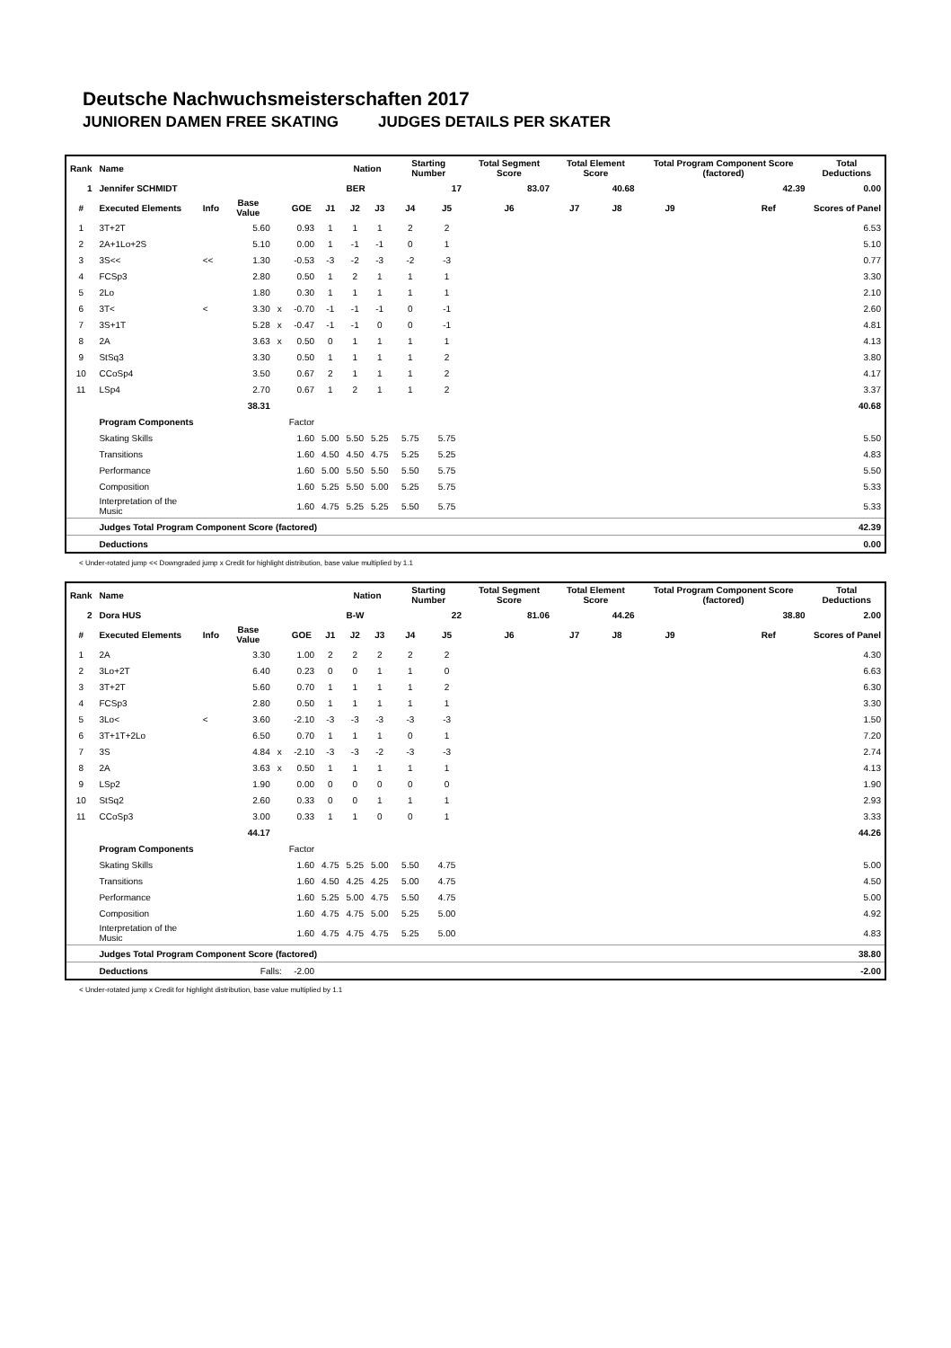Deutsche Nachwuchsmeisterschaften 2017
JUNIOREN DAMEN FREE SKATING JUDGES DETAILS PER SKATER
| Rank | Name | | | | | | Nation | | Starting Number | | Total Segment Score | Total Element Score | | Total Program Component Score (factored) | | | Total Deductions |
| --- | --- | --- | --- | --- | --- | --- | --- | --- | --- | --- | --- | --- | --- | --- | --- | --- | --- |
| 1 | Jennifer SCHMIDT | | | | | | BER | | 17 | | 83.07 | 40.68 | | 42.39 | | | 0.00 |
| # | Executed Elements | Info | Base Value | | GOE | J1 | J2 | J3 | J4 | J5 | J6 | J7 | J8 | J9 | | Ref | Scores of Panel |
| 1 | 3T+2T | | 5.60 | | 0.93 | 1 | 1 | 1 | 2 | 2 | | | | | | | 6.53 |
| 2 | 2A+1Lo+2S | | 5.10 | | 0.00 | 1 | -1 | -1 | 0 | 1 | | | | | | | 5.10 |
| 3 | 3S<< | << | 1.30 | | -0.53 | -3 | -2 | -3 | -2 | -3 | | | | | | | 0.77 |
| 4 | FCSp3 | | 2.80 | | 0.50 | 1 | 2 | 1 | 1 | 1 | | | | | | | 3.30 |
| 5 | 2Lo | | 1.80 | | 0.30 | 1 | 1 | 1 | 1 | 1 | | | | | | | 2.10 |
| 6 | 3T< | < | 3.30 | x | -0.70 | -1 | -1 | -1 | 0 | -1 | | | | | | | 2.60 |
| 7 | 3S+1T | | 5.28 | x | -0.47 | -1 | -1 | 0 | 0 | -1 | | | | | | | 4.81 |
| 8 | 2A | | 3.63 | x | 0.50 | 0 | 1 | 1 | 1 | 1 | | | | | | | 4.13 |
| 9 | StSq3 | | 3.30 | | 0.50 | 1 | 1 | 1 | 1 | 2 | | | | | | | 3.80 |
| 10 | CCoSp4 | | 3.50 | | 0.67 | 2 | 1 | 1 | 1 | 2 | | | | | | | 4.17 |
| 11 | LSp4 | | 2.70 | | 0.67 | 1 | 2 | 1 | 1 | 2 | | | | | | | 3.37 |
| | | | 38.31 | | | | | | | | | | | | | | 40.68 |
| | Program Components | | | | Factor | | | | | | | | | | | | |
| | Skating Skills | | | | 1.60 | 5.00 | 5.50 | 5.25 | 5.75 | 5.75 | | | | | | | 5.50 |
| | Transitions | | | | 1.60 | 4.50 | 4.50 | 4.75 | 5.25 | 5.25 | | | | | | | 4.83 |
| | Performance | | | | 1.60 | 5.00 | 5.50 | 5.50 | 5.50 | 5.75 | | | | | | | 5.50 |
| | Composition | | | | 1.60 | 5.25 | 5.50 | 5.00 | 5.25 | 5.75 | | | | | | | 5.33 |
| | Interpretation of the Music | | | | 1.60 | 4.75 | 5.25 | 5.25 | 5.50 | 5.75 | | | | | | | 5.33 |
| | Judges Total Program Component Score (factored) | | | | | | | | | | | | | | | | 42.39 |
| | Deductions | | | | | | | | | | | | | | | | 0.00 |
< Under-rotated jump << Downgraded jump x Credit for highlight distribution, base value multiplied by 1.1
| Rank | Name | | | | | | Nation | | Starting Number | | Total Segment Score | Total Element Score | | Total Program Component Score (factored) | | | Total Deductions |
| --- | --- | --- | --- | --- | --- | --- | --- | --- | --- | --- | --- | --- | --- | --- | --- | --- | --- |
| 2 | Dora HUS | | | | | | B-W | | 22 | | 81.06 | 44.26 | | 38.80 | | | 2.00 |
| # | Executed Elements | Info | Base Value | | GOE | J1 | J2 | J3 | J4 | J5 | J6 | J7 | J8 | J9 | | Ref | Scores of Panel |
| 1 | 2A | | 3.30 | | 1.00 | 2 | 2 | 2 | 2 | 2 | | | | | | | 4.30 |
| 2 | 3Lo+2T | | 6.40 | | 0.23 | 0 | 0 | 1 | 1 | 0 | | | | | | | 6.63 |
| 3 | 3T+2T | | 5.60 | | 0.70 | 1 | 1 | 1 | 1 | 2 | | | | | | | 6.30 |
| 4 | FCSp3 | | 2.80 | | 0.50 | 1 | 1 | 1 | 1 | 1 | | | | | | | 3.30 |
| 5 | 3Lo< | < | 3.60 | | -2.10 | -3 | -3 | -3 | -3 | -3 | | | | | | | 1.50 |
| 6 | 3T+1T+2Lo | | 6.50 | | 0.70 | 1 | 1 | 1 | 0 | 1 | | | | | | | 7.20 |
| 7 | 3S | | 4.84 | x | -2.10 | -3 | -3 | -2 | -3 | -3 | | | | | | | 2.74 |
| 8 | 2A | | 3.63 | x | 0.50 | 1 | 1 | 1 | 1 | 1 | | | | | | | 4.13 |
| 9 | LSp2 | | 1.90 | | 0.00 | 0 | 0 | 0 | 0 | 0 | | | | | | | 1.90 |
| 10 | StSq2 | | 2.60 | | 0.33 | 0 | 0 | 1 | 1 | 1 | | | | | | | 2.93 |
| 11 | CCoSp3 | | 3.00 | | 0.33 | 1 | 1 | 0 | 0 | 1 | | | | | | | 3.33 |
| | | | 44.17 | | | | | | | | | | | | | | 44.26 |
| | Program Components | | | | Factor | | | | | | | | | | | | |
| | Skating Skills | | | | 1.60 | 4.75 | 5.25 | 5.00 | 5.50 | 4.75 | | | | | | | 5.00 |
| | Transitions | | | | 1.60 | 4.50 | 4.25 | 4.25 | 5.00 | 4.75 | | | | | | | 4.50 |
| | Performance | | | | 1.60 | 5.25 | 5.00 | 4.75 | 5.50 | 4.75 | | | | | | | 5.00 |
| | Composition | | | | 1.60 | 4.75 | 4.75 | 5.00 | 5.25 | 5.00 | | | | | | | 4.92 |
| | Interpretation of the Music | | | | 1.60 | 4.75 | 4.75 | 4.75 | 5.25 | 5.00 | | | | | | | 4.83 |
| | Judges Total Program Component Score (factored) | | | | | | | | | | | | | | | | 38.80 |
| | Deductions | Falls: | | | -2.00 | | | | | | | | | | | | -2.00 |
< Under-rotated jump x Credit for highlight distribution, base value multiplied by 1.1